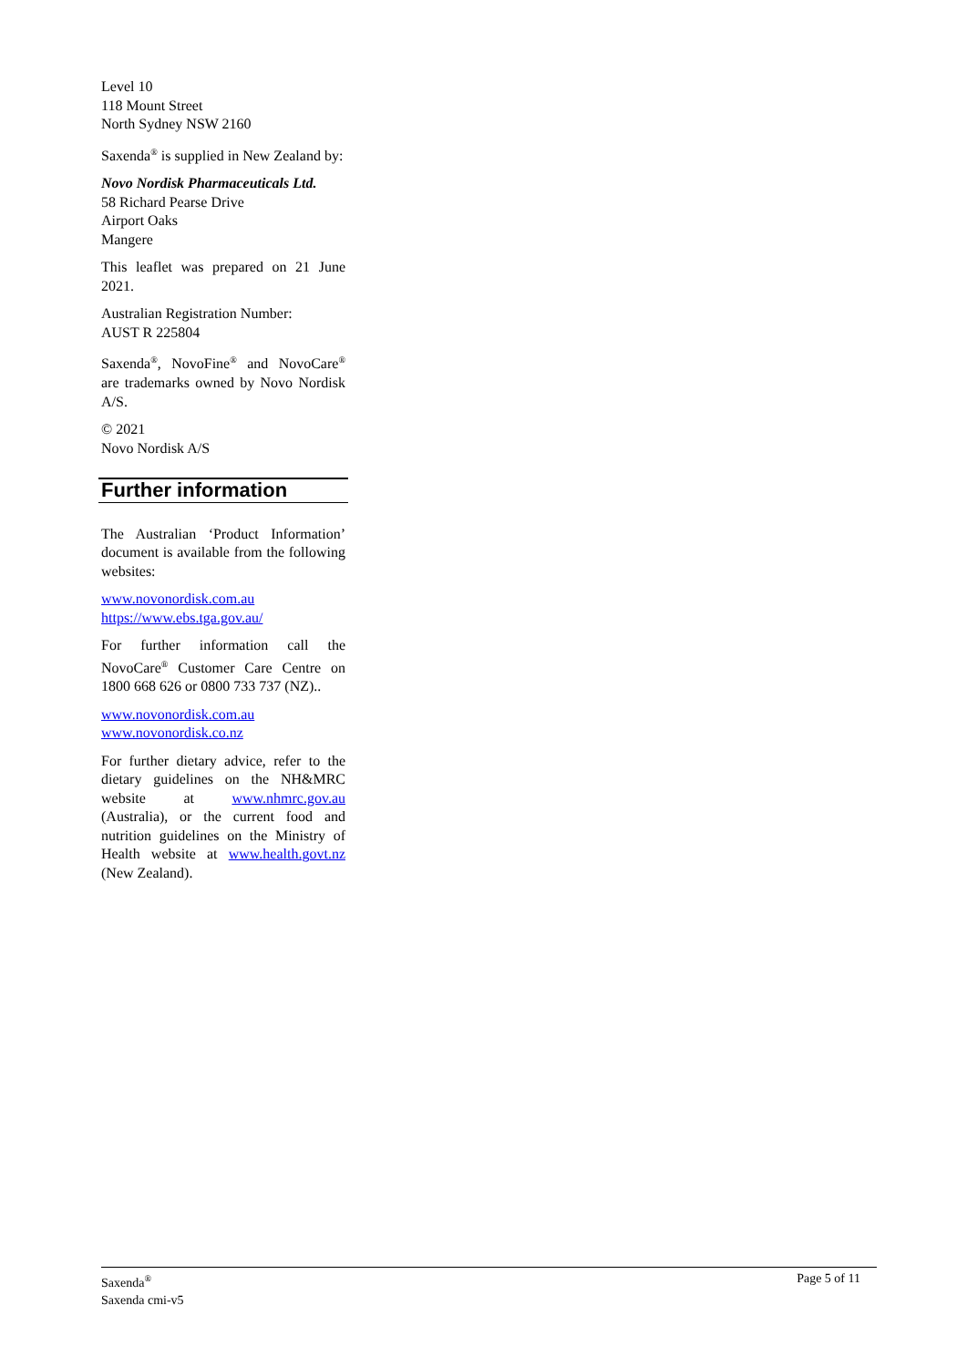Level 10
118 Mount Street
North Sydney NSW 2160
Saxenda<sup>®</sup> is supplied in New Zealand by:
Novo Nordisk Pharmaceuticals Ltd.
58 Richard Pearse Drive
Airport Oaks
Mangere
This leaflet was prepared on 21 June 2021.
Australian Registration Number:
AUST R 225804
Saxenda<sup>®</sup>, NovoFine<sup>®</sup> and NovoCare<sup>®</sup> are trademarks owned by Novo Nordisk A/S.
© 2021
Novo Nordisk A/S
Further information
The Australian ‘Product Information’ document is available from the following websites:
www.novonordisk.com.au
https://www.ebs.tga.gov.au/
For further information call the NovoCare<sup>®</sup> Customer Care Centre on 1800 668 626 or 0800 733 737 (NZ)..
www.novonordisk.com.au
www.novonordisk.co.nz
For further dietary advice, refer to the dietary guidelines on the NH&MRC website at www.nhmrc.gov.au (Australia), or the current food and nutrition guidelines on the Ministry of Health website at www.health.govt.nz (New Zealand).
Saxenda<sup>®</sup>
Saxenda cmi-v5
Page 5 of 11